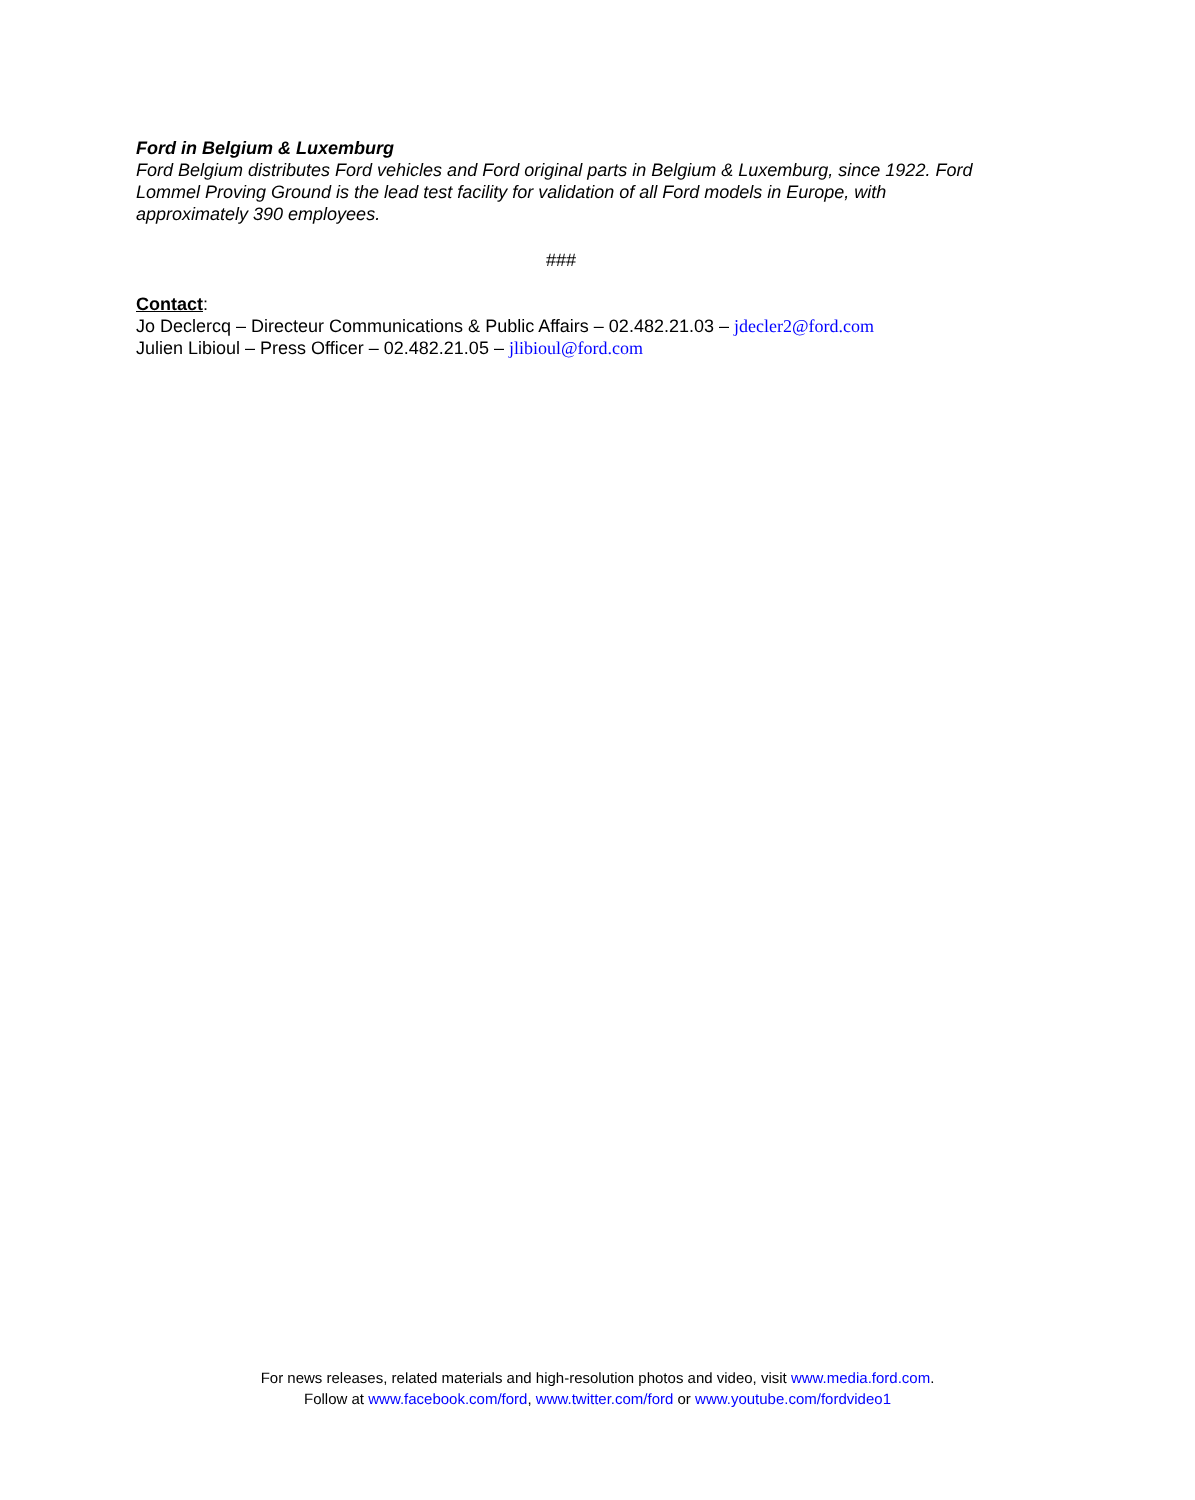Ford in Belgium & Luxemburg
Ford Belgium distributes Ford vehicles and Ford original parts in Belgium & Luxemburg, since 1922. Ford Lommel Proving Ground is the lead test facility for validation of all Ford models in Europe, with approximately 390 employees.
###
Contact:
Jo Declercq – Directeur Communications & Public Affairs – 02.482.21.03 – jdecler2@ford.com
Julien Libioul – Press Officer – 02.482.21.05 – jlibioul@ford.com
For news releases, related materials and high-resolution photos and video, visit www.media.ford.com.
Follow at www.facebook.com/ford, www.twitter.com/ford or www.youtube.com/fordvideo1